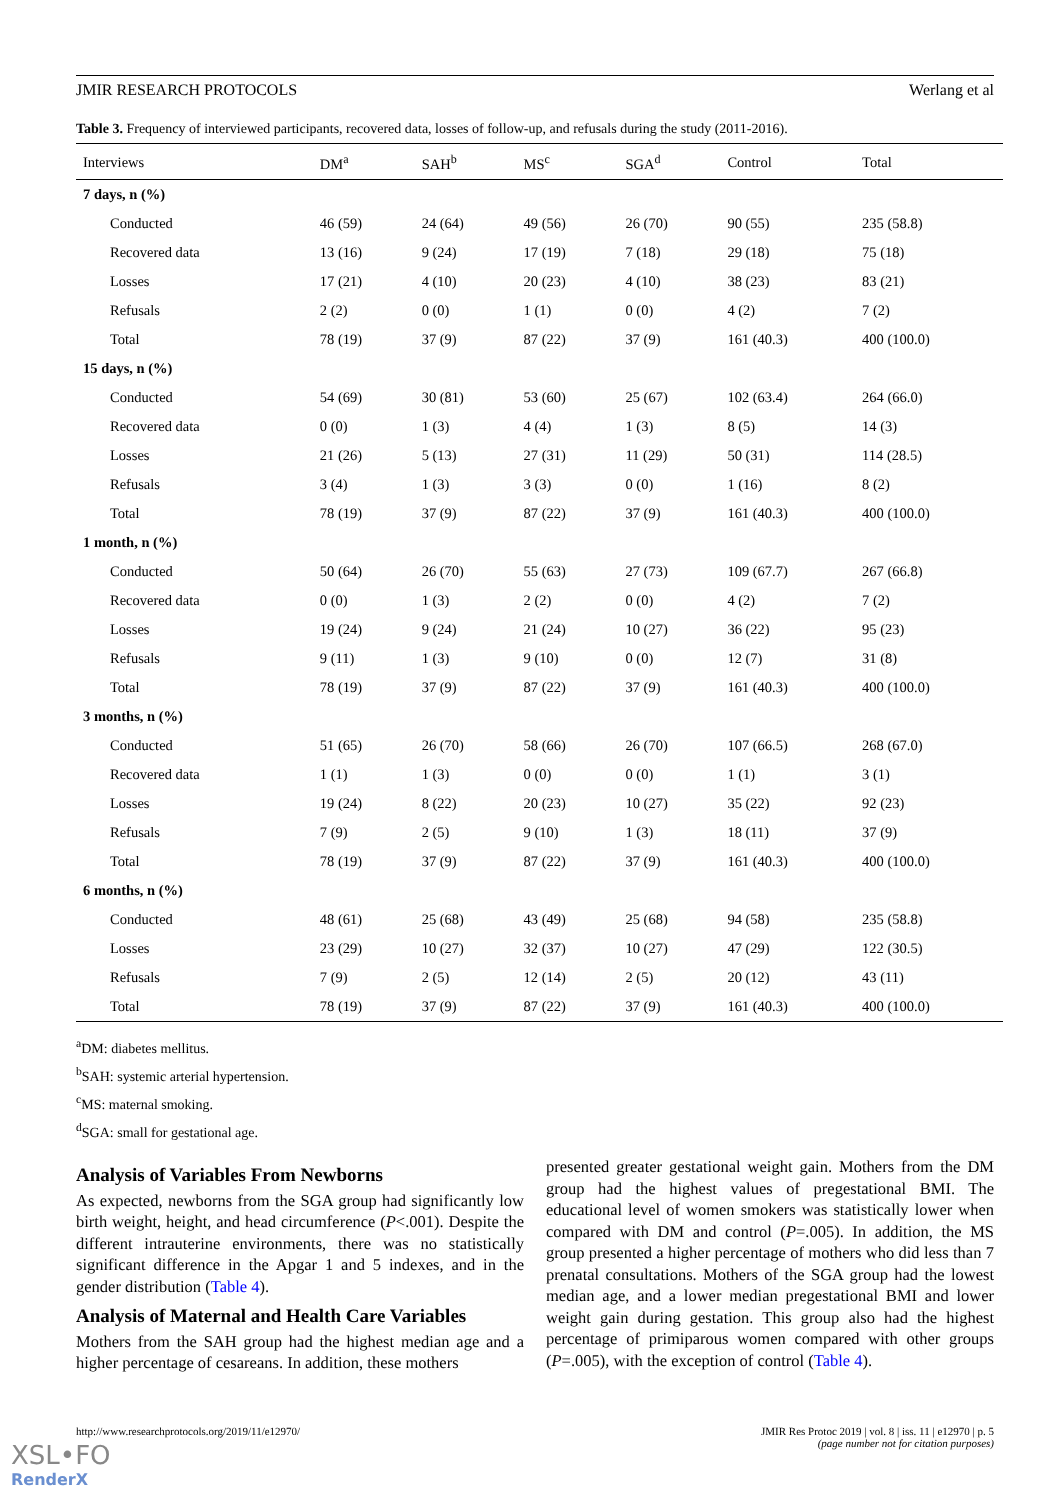JMIR RESEARCH PROTOCOLS Werlang et al
Table 3. Frequency of interviewed participants, recovered data, losses of follow-up, and refusals during the study (2011-2016).
| Interviews | DM<sup>a</sup> | SAH<sup>b</sup> | MS<sup>c</sup> | SGA<sup>d</sup> | Control | Total |
| --- | --- | --- | --- | --- | --- | --- |
| 7 days, n (%) | | | | | | |
| Conducted | 46 (59) | 24 (64) | 49 (56) | 26 (70) | 90 (55) | 235 (58.8) |
| Recovered data | 13 (16) | 9 (24) | 17 (19) | 7 (18) | 29 (18) | 75 (18) |
| Losses | 17 (21) | 4 (10) | 20 (23) | 4 (10) | 38 (23) | 83 (21) |
| Refusals | 2 (2) | 0 (0) | 1 (1) | 0 (0) | 4 (2) | 7 (2) |
| Total | 78 (19) | 37 (9) | 87 (22) | 37 (9) | 161 (40.3) | 400 (100.0) |
| 15 days, n (%) | | | | | | |
| Conducted | 54 (69) | 30 (81) | 53 (60) | 25 (67) | 102 (63.4) | 264 (66.0) |
| Recovered data | 0 (0) | 1 (3) | 4 (4) | 1 (3) | 8 (5) | 14 (3) |
| Losses | 21 (26) | 5 (13) | 27 (31) | 11 (29) | 50 (31) | 114 (28.5) |
| Refusals | 3 (4) | 1 (3) | 3 (3) | 0 (0) | 1 (16) | 8 (2) |
| Total | 78 (19) | 37 (9) | 87 (22) | 37 (9) | 161 (40.3) | 400 (100.0) |
| 1 month, n (%) | | | | | | |
| Conducted | 50 (64) | 26 (70) | 55 (63) | 27 (73) | 109 (67.7) | 267 (66.8) |
| Recovered data | 0 (0) | 1 (3) | 2 (2) | 0 (0) | 4 (2) | 7 (2) |
| Losses | 19 (24) | 9 (24) | 21 (24) | 10 (27) | 36 (22) | 95 (23) |
| Refusals | 9 (11) | 1 (3) | 9 (10) | 0 (0) | 12 (7) | 31 (8) |
| Total | 78 (19) | 37 (9) | 87 (22) | 37 (9) | 161 (40.3) | 400 (100.0) |
| 3 months, n (%) | | | | | | |
| Conducted | 51 (65) | 26 (70) | 58 (66) | 26 (70) | 107 (66.5) | 268 (67.0) |
| Recovered data | 1 (1) | 1 (3) | 0 (0) | 0 (0) | 1 (1) | 3 (1) |
| Losses | 19 (24) | 8 (22) | 20 (23) | 10 (27) | 35 (22) | 92 (23) |
| Refusals | 7 (9) | 2 (5) | 9 (10) | 1 (3) | 18 (11) | 37 (9) |
| Total | 78 (19) | 37 (9) | 87 (22) | 37 (9) | 161 (40.3) | 400 (100.0) |
| 6 months, n (%) | | | | | | |
| Conducted | 48 (61) | 25 (68) | 43 (49) | 25 (68) | 94 (58) | 235 (58.8) |
| Losses | 23 (29) | 10 (27) | 32 (37) | 10 (27) | 47 (29) | 122 (30.5) |
| Refusals | 7 (9) | 2 (5) | 12 (14) | 2 (5) | 20 (12) | 43 (11) |
| Total | 78 (19) | 37 (9) | 87 (22) | 37 (9) | 161 (40.3) | 400 (100.0) |
<sup>a</sup> DM: diabetes mellitus.
<sup>b</sup> SAH: systemic arterial hypertension.
<sup>c</sup> MS: maternal smoking.
<sup>d</sup> SGA: small for gestational age.
Analysis of Variables From Newborns
As expected, newborns from the SGA group had significantly low birth weight, height, and head circumference (P<.001). Despite the different intrauterine environments, there was no statistically significant difference in the Apgar 1 and 5 indexes, and in the gender distribution (Table 4).
Analysis of Maternal and Health Care Variables
Mothers from the SAH group had the highest median age and a higher percentage of cesareans. In addition, these mothers
presented greater gestational weight gain. Mothers from the DM group had the highest values of pregestational BMI. The educational level of women smokers was statistically lower when compared with DM and control (P=.005). In addition, the MS group presented a higher percentage of mothers who did less than 7 prenatal consultations. Mothers of the SGA group had the lowest median age, and a lower median pregestational BMI and lower weight gain during gestation. This group also had the highest percentage of primiparous women compared with other groups (P=.005), with the exception of control (Table 4).
http://www.researchprotocols.org/2019/11/e12970/ JMIR Res Protoc 2019 | vol. 8 | iss. 11 | e12970 | p. 5
(page number not for citation purposes)
XSL•FO
RenderX